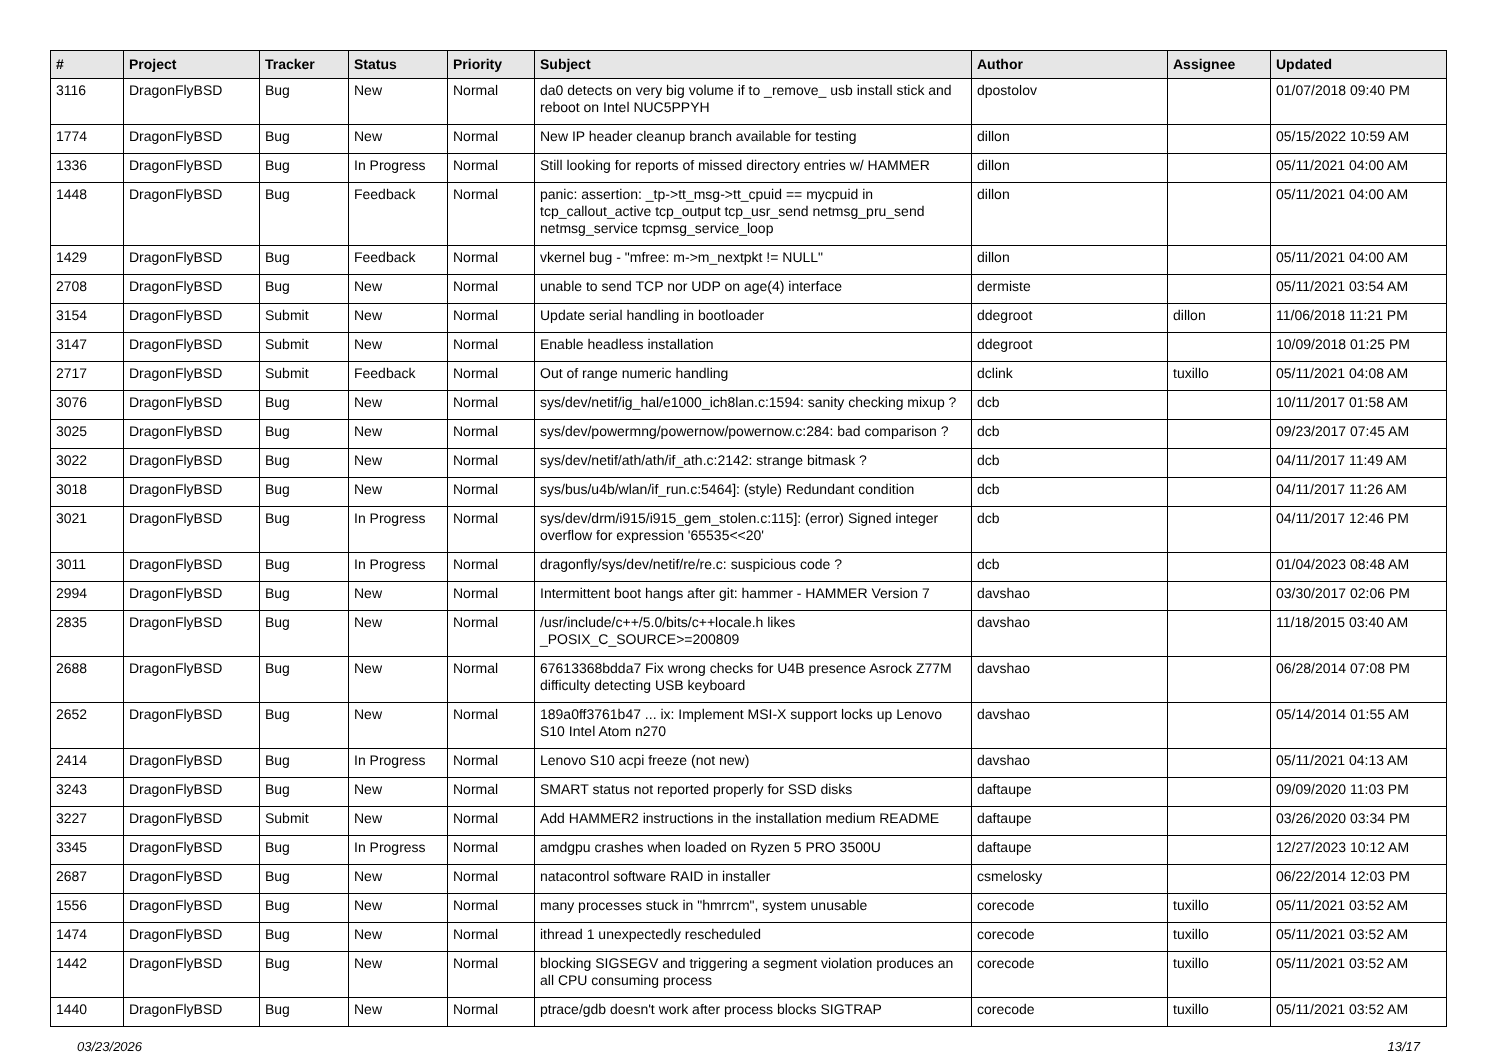| # | Project | Tracker | Status | Priority | Subject | Author | Assignee | Updated |
| --- | --- | --- | --- | --- | --- | --- | --- | --- |
| 3116 | DragonFlyBSD | Bug | New | Normal | da0 detects on very big volume if to _remove_ usb install stick and reboot on Intel NUC5PPYH | dpostolov | | 01/07/2018 09:40 PM |
| 1774 | DragonFlyBSD | Bug | New | Normal | New IP header cleanup branch available for testing | dillon | | 05/15/2022 10:59 AM |
| 1336 | DragonFlyBSD | Bug | In Progress | Normal | Still looking for reports of missed directory entries w/ HAMMER | dillon | | 05/11/2021 04:00 AM |
| 1448 | DragonFlyBSD | Bug | Feedback | Normal | panic: assertion: _tp->tt_msg->tt_cpuid == mycpuid in tcp_callout_active tcp_output tcp_usr_send netmsg_pru_send netmsg_service tcpmsg_service_loop | dillon | | 05/11/2021 04:00 AM |
| 1429 | DragonFlyBSD | Bug | Feedback | Normal | vkernel bug - "mfree: m->m_nextpkt != NULL" | dillon | | 05/11/2021 04:00 AM |
| 2708 | DragonFlyBSD | Bug | New | Normal | unable to send TCP nor UDP on age(4) interface | dermiste | | 05/11/2021 03:54 AM |
| 3154 | DragonFlyBSD | Submit | New | Normal | Update serial handling in bootloader | ddegroot | dillon | 11/06/2018 11:21 PM |
| 3147 | DragonFlyBSD | Submit | New | Normal | Enable headless installation | ddegroot | | 10/09/2018 01:25 PM |
| 2717 | DragonFlyBSD | Submit | Feedback | Normal | Out of range numeric handling | dclink | tuxillo | 05/11/2021 04:08 AM |
| 3076 | DragonFlyBSD | Bug | New | Normal | sys/dev/netif/ig_hal/e1000_ich8lan.c:1594: sanity checking mixup ? | dcb | | 10/11/2017 01:58 AM |
| 3025 | DragonFlyBSD | Bug | New | Normal | sys/dev/powermng/powernow/powernow.c:284: bad comparison ? | dcb | | 09/23/2017 07:45 AM |
| 3022 | DragonFlyBSD | Bug | New | Normal | sys/dev/netif/ath/ath/if_ath.c:2142: strange bitmask ? | dcb | | 04/11/2017 11:49 AM |
| 3018 | DragonFlyBSD | Bug | New | Normal | sys/bus/u4b/wlan/if_run.c:5464]: (style) Redundant condition | dcb | | 04/11/2017 11:26 AM |
| 3021 | DragonFlyBSD | Bug | In Progress | Normal | sys/dev/drm/i915/i915_gem_stolen.c:115]: (error) Signed integer overflow for expression '65535<<20' | dcb | | 04/11/2017 12:46 PM |
| 3011 | DragonFlyBSD | Bug | In Progress | Normal | dragonfly/sys/dev/netif/re/re.c: suspicious code ? | dcb | | 01/04/2023 08:48 AM |
| 2994 | DragonFlyBSD | Bug | New | Normal | Intermittent boot hangs after git: hammer - HAMMER Version 7 | davshao | | 03/30/2017 02:06 PM |
| 2835 | DragonFlyBSD | Bug | New | Normal | /usr/include/c++/5.0/bits/c++locale.h likes _POSIX_C_SOURCE>=200809 | davshao | | 11/18/2015 03:40 AM |
| 2688 | DragonFlyBSD | Bug | New | Normal | 67613368bdda7 Fix wrong checks for U4B presence Asrock Z77M difficulty detecting USB keyboard | davshao | | 06/28/2014 07:08 PM |
| 2652 | DragonFlyBSD | Bug | New | Normal | 189a0ff3761b47 ... ix: Implement MSI-X support locks up Lenovo S10 Intel Atom n270 | davshao | | 05/14/2014 01:55 AM |
| 2414 | DragonFlyBSD | Bug | In Progress | Normal | Lenovo S10 acpi freeze (not new) | davshao | | 05/11/2021 04:13 AM |
| 3243 | DragonFlyBSD | Bug | New | Normal | SMART status not reported properly for SSD disks | daftaupe | | 09/09/2020 11:03 PM |
| 3227 | DragonFlyBSD | Submit | New | Normal | Add HAMMER2 instructions in the installation medium README | daftaupe | | 03/26/2020 03:34 PM |
| 3345 | DragonFlyBSD | Bug | In Progress | Normal | amdgpu crashes when loaded on Ryzen 5 PRO 3500U | daftaupe | | 12/27/2023 10:12 AM |
| 2687 | DragonFlyBSD | Bug | New | Normal | natacontrol software RAID in installer | csmelosky | | 06/22/2014 12:03 PM |
| 1556 | DragonFlyBSD | Bug | New | Normal | many processes stuck in "hmrrcm", system unusable | corecode | tuxillo | 05/11/2021 03:52 AM |
| 1474 | DragonFlyBSD | Bug | New | Normal | ithread 1 unexpectedly rescheduled | corecode | tuxillo | 05/11/2021 03:52 AM |
| 1442 | DragonFlyBSD | Bug | New | Normal | blocking SIGSEGV and triggering a segment violation produces an all CPU consuming process | corecode | tuxillo | 05/11/2021 03:52 AM |
| 1440 | DragonFlyBSD | Bug | New | Normal | ptrace/gdb doesn't work after process blocks SIGTRAP | corecode | tuxillo | 05/11/2021 03:52 AM |
03/23/2026 13/17